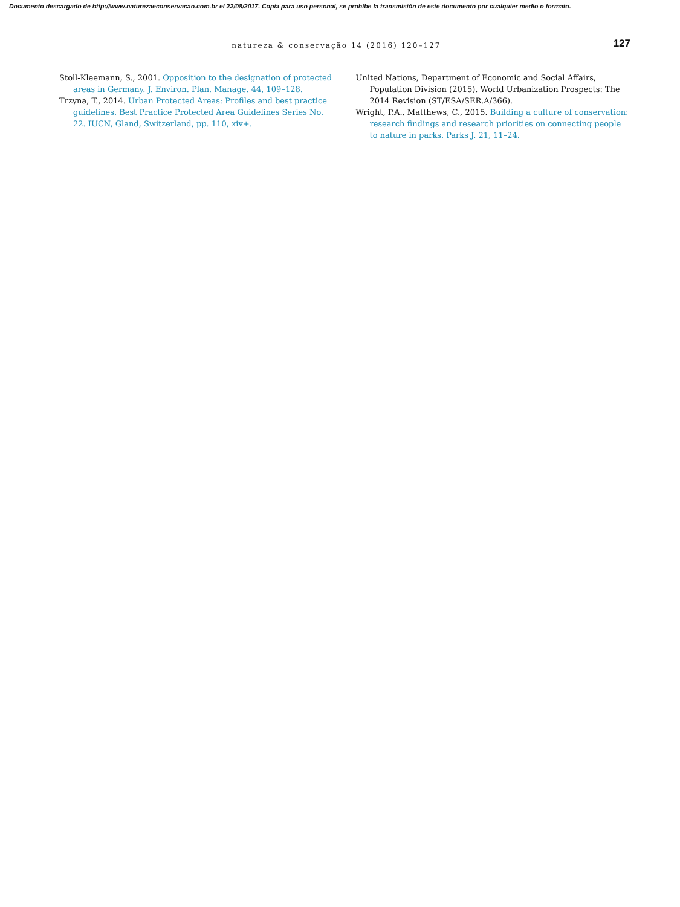Documento descargado de http://www.naturezaeconservacao.com.br el 22/08/2017. Copia para uso personal, se prohíbe la transmisión de este documento por cualquier medio o formato.
natureza & conservação 14 (2016) 120–127
127
Stoll-Kleemann, S., 2001. Opposition to the designation of protected areas in Germany. J. Environ. Plan. Manage. 44, 109–128.
Trzyna, T., 2014. Urban Protected Areas: Profiles and best practice guidelines. Best Practice Protected Area Guidelines Series No. 22. IUCN, Gland, Switzerland, pp. 110, xiv+.
United Nations, Department of Economic and Social Affairs, Population Division (2015). World Urbanization Prospects: The 2014 Revision (ST/ESA/SER.A/366).
Wright, P.A., Matthews, C., 2015. Building a culture of conservation: research findings and research priorities on connecting people to nature in parks. Parks J. 21, 11–24.